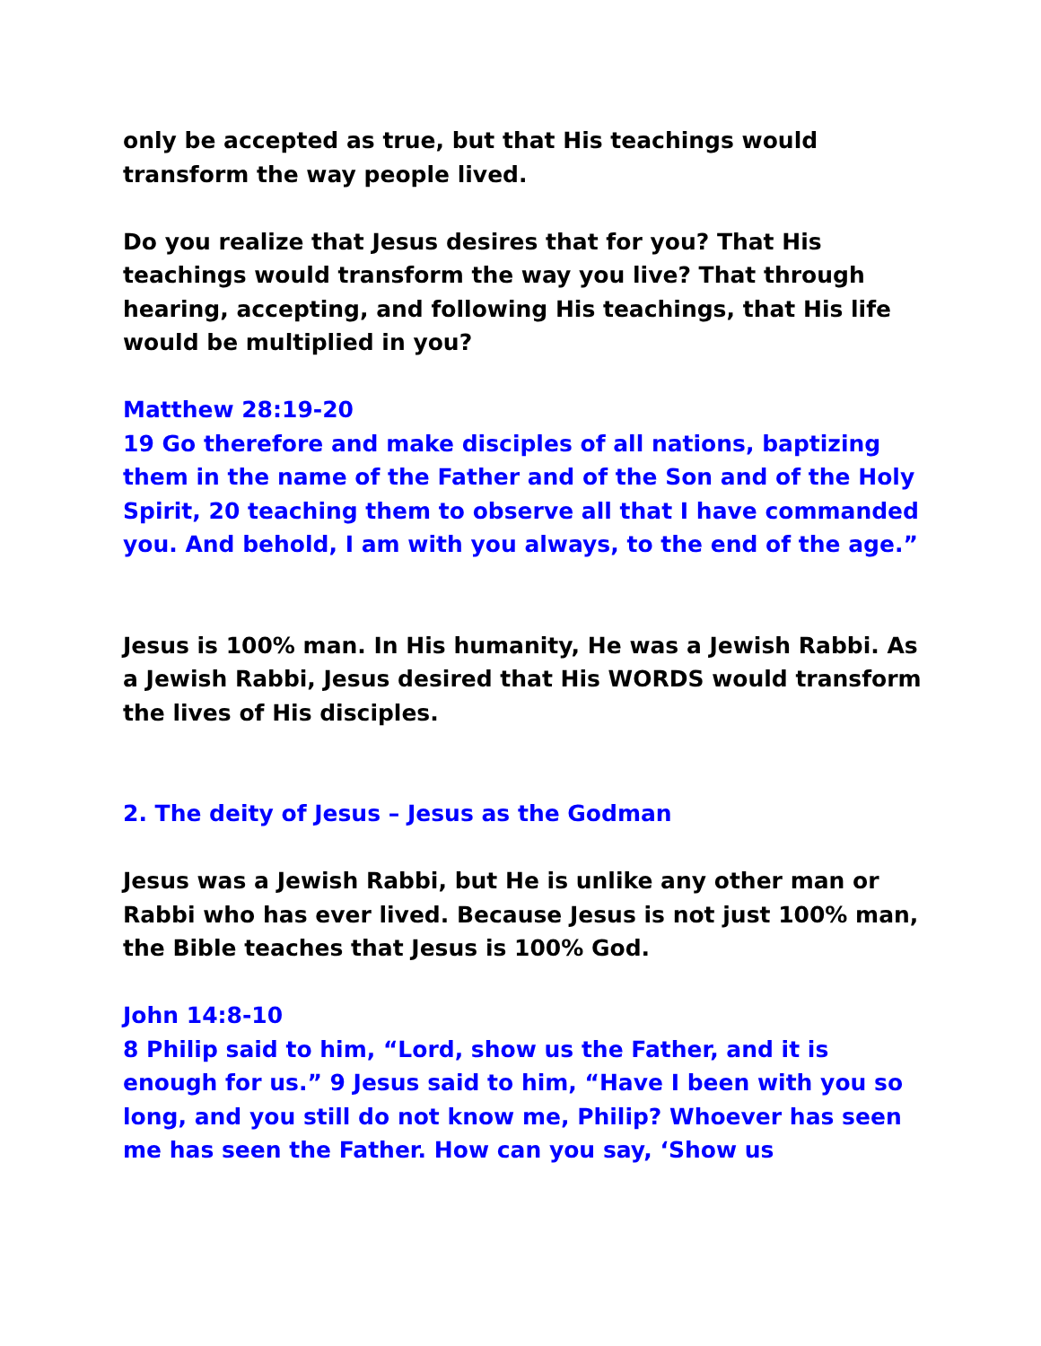only be accepted as true, but that His teachings would transform the way people lived.
Do you realize that Jesus desires that for you? That His teachings would transform the way you live? That through hearing, accepting, and following His teachings, that His life would be multiplied in you?
Matthew 28:19-20
19 Go therefore and make disciples of all nations, baptizing them in the name of the Father and of the Son and of the Holy Spirit, 20 teaching them to observe all that I have commanded you. And behold, I am with you always, to the end of the age.”
Jesus is 100% man. In His humanity, He was a Jewish Rabbi. As a Jewish Rabbi, Jesus desired that His WORDS would transform the lives of His disciples.
2. The deity of Jesus – Jesus as the Godman
Jesus was a Jewish Rabbi, but He is unlike any other man or Rabbi who has ever lived. Because Jesus is not just 100% man, the Bible teaches that Jesus is 100% God.
John 14:8-10
8 Philip said to him, “Lord, show us the Father, and it is enough for us.” 9 Jesus said to him, “Have I been with you so long, and you still do not know me, Philip? Whoever has seen me has seen the Father. How can you say, ‘Show us